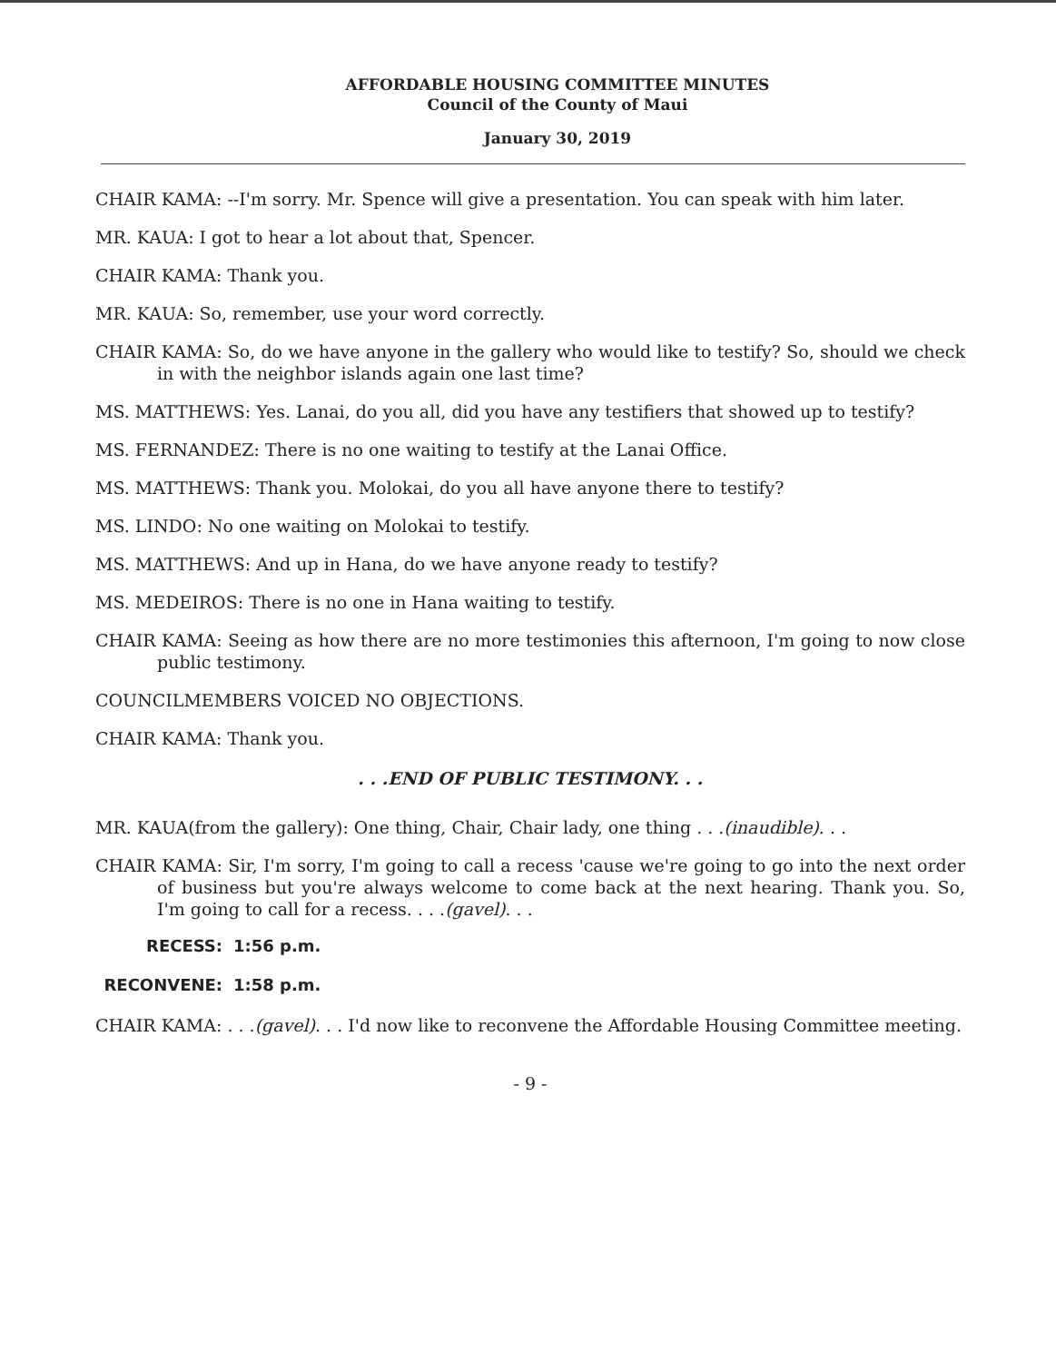AFFORDABLE HOUSING COMMITTEE MINUTES
Council of the County of Maui
January 30, 2019
CHAIR KAMA: --I'm sorry. Mr. Spence will give a presentation. You can speak with him later.
MR. KAUA: I got to hear a lot about that, Spencer.
CHAIR KAMA: Thank you.
MR. KAUA: So, remember, use your word correctly.
CHAIR KAMA: So, do we have anyone in the gallery who would like to testify? So, should we check in with the neighbor islands again one last time?
MS. MATTHEWS: Yes. Lanai, do you all, did you have any testifiers that showed up to testify?
MS. FERNANDEZ: There is no one waiting to testify at the Lanai Office.
MS. MATTHEWS: Thank you. Molokai, do you all have anyone there to testify?
MS. LINDO: No one waiting on Molokai to testify.
MS. MATTHEWS: And up in Hana, do we have anyone ready to testify?
MS. MEDEIROS: There is no one in Hana waiting to testify.
CHAIR KAMA: Seeing as how there are no more testimonies this afternoon, I'm going to now close public testimony.
COUNCILMEMBERS VOICED NO OBJECTIONS.
CHAIR KAMA: Thank you.
. . .END OF PUBLIC TESTIMONY. . .
MR. KAUA(from the gallery): One thing, Chair, Chair lady, one thing . . .(inaudible). . .
CHAIR KAMA: Sir, I'm sorry, I'm going to call a recess 'cause we're going to go into the next order of business but you're always welcome to come back at the next hearing. Thank you. So, I'm going to call for a recess. . . .(gavel). . .
RECESS: 1:56 p.m.
RECONVENE: 1:58 p.m.
CHAIR KAMA: . . .(gavel). . . I'd now like to reconvene the Affordable Housing Committee meeting.
- 9 -